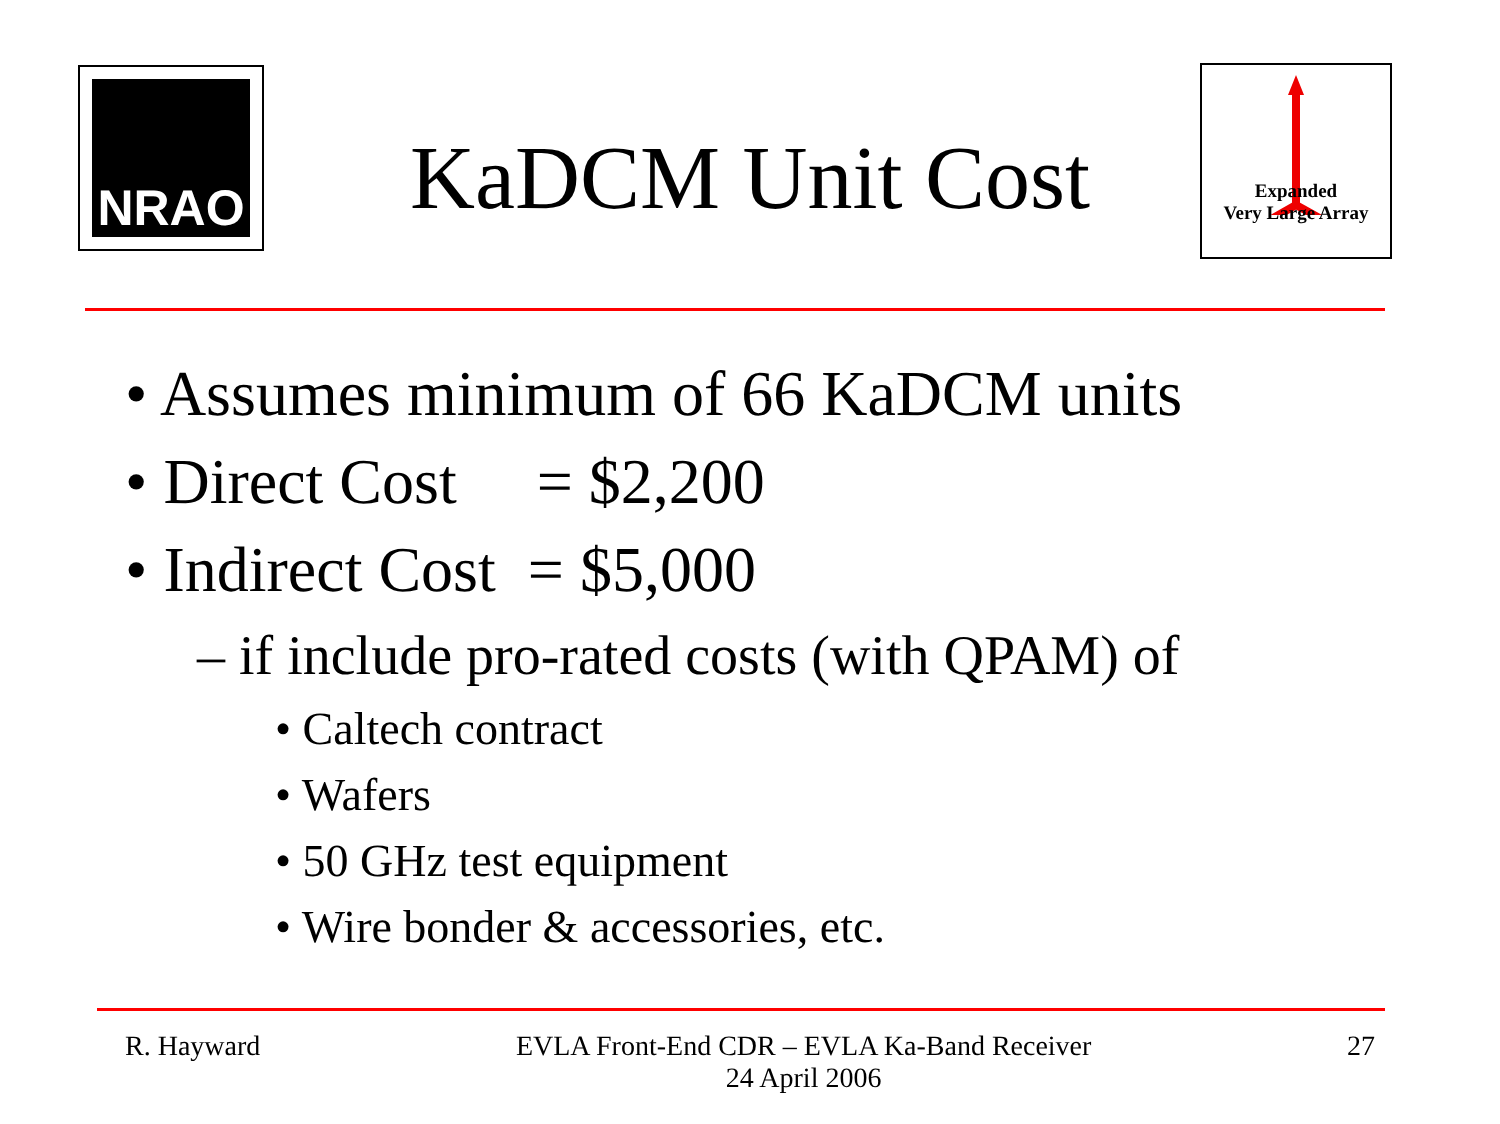NRAO
Expanded
Very Large Array
KaDCM Unit Cost
• Assumes minimum of 66 KaDCM units
• Direct Cost = $2,200
• Indirect Cost = $5,000
– if include pro-rated costs (with QPAM) of
• Caltech contract
• Wafers
• 50 GHz test equipment
• Wire bonder & accessories, etc.
R. Hayward EVLA Front-End CDR – EVLA Ka-Band Receiver
24 April 2006 27